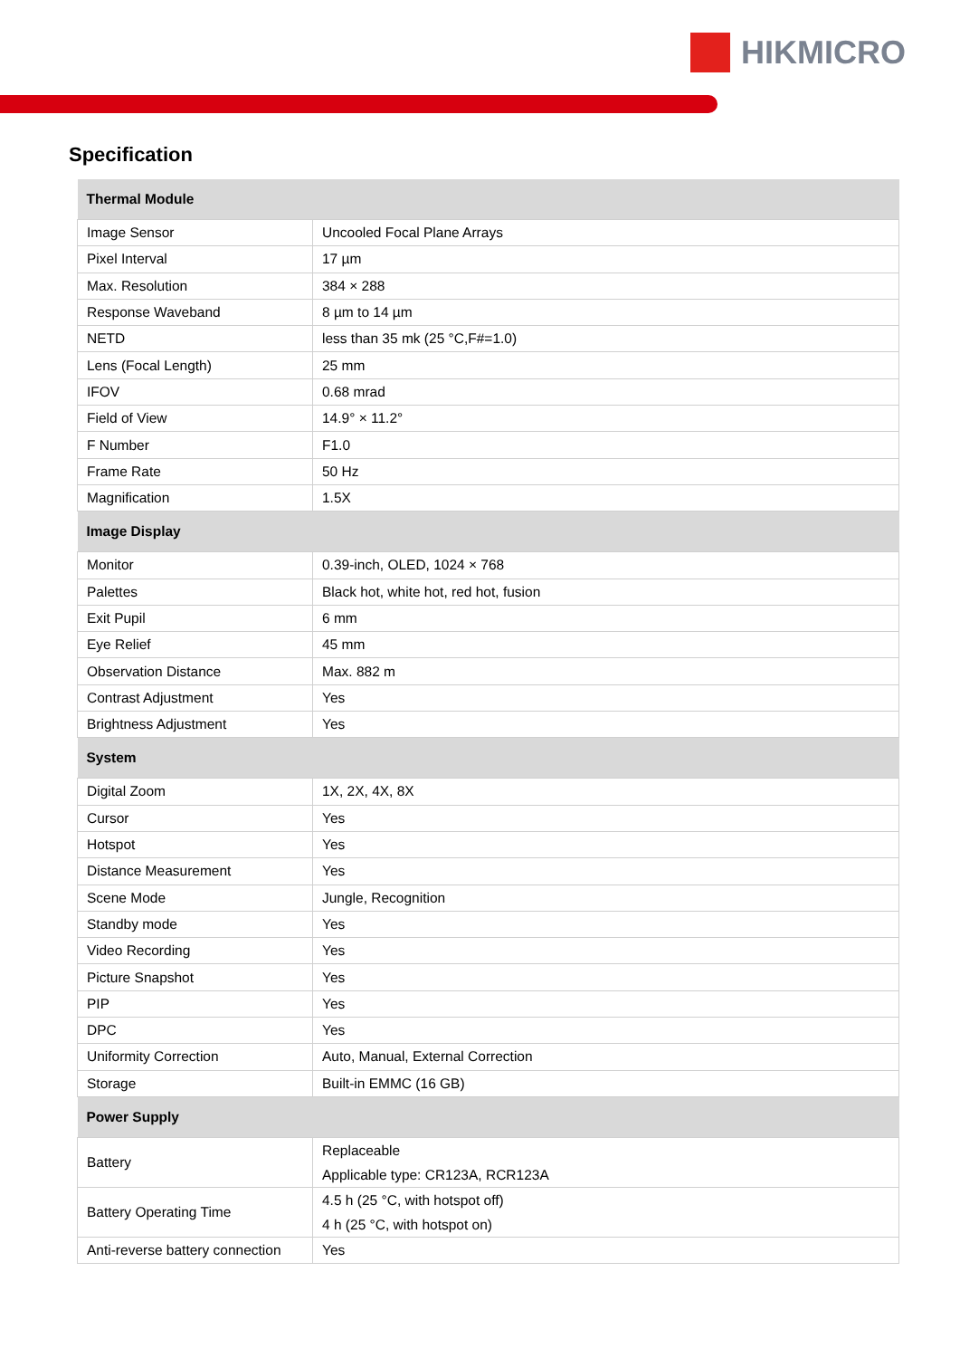HIKMICRO
Specification
| Thermal Module | |
| --- | --- |
| Image Sensor | Uncooled Focal Plane Arrays |
| Pixel Interval | 17 µm |
| Max. Resolution | 384 × 288 |
| Response Waveband | 8 µm to 14 µm |
| NETD | less than 35 mk (25 °C,F#=1.0) |
| Lens (Focal Length) | 25 mm |
| IFOV | 0.68 mrad |
| Field of View | 14.9° × 11.2° |
| F Number | F1.0 |
| Frame Rate | 50 Hz |
| Magnification | 1.5X |
| Image Display | |
| Monitor | 0.39-inch, OLED, 1024 × 768 |
| Palettes | Black hot, white hot, red hot, fusion |
| Exit Pupil | 6 mm |
| Eye Relief | 45 mm |
| Observation Distance | Max. 882 m |
| Contrast Adjustment | Yes |
| Brightness Adjustment | Yes |
| System | |
| Digital Zoom | 1X, 2X, 4X, 8X |
| Cursor | Yes |
| Hotspot | Yes |
| Distance Measurement | Yes |
| Scene Mode | Jungle, Recognition |
| Standby mode | Yes |
| Video Recording | Yes |
| Picture Snapshot | Yes |
| PIP | Yes |
| DPC | Yes |
| Uniformity Correction | Auto, Manual, External Correction |
| Storage | Built-in EMMC (16 GB) |
| Power Supply | |
| Battery | Replaceable Applicable type: CR123A, RCR123A |
| Battery Operating Time | 4.5 h (25 °C, with hotspot off) 4 h (25 °C, with hotspot on) |
| Anti-reverse battery connection | Yes |